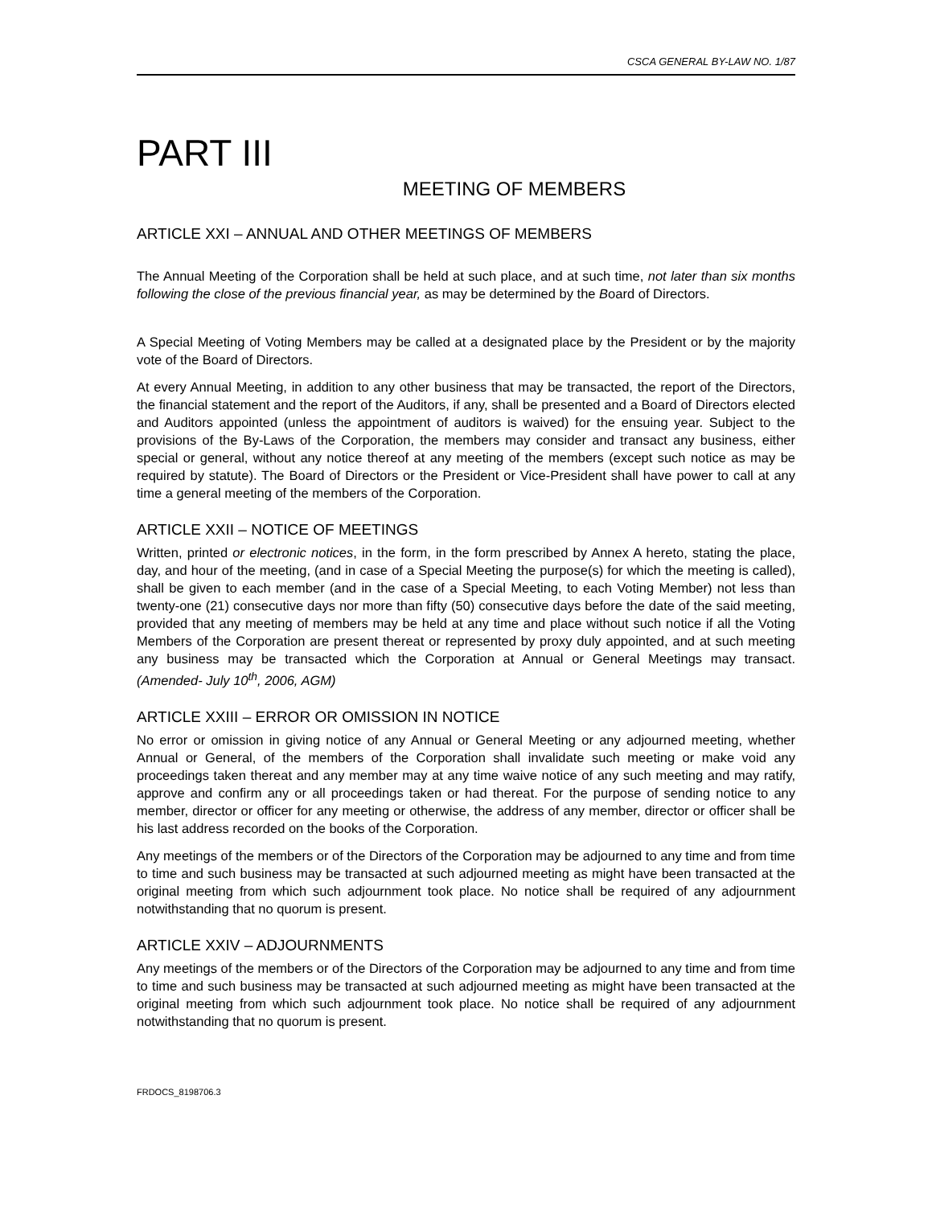CSCA GENERAL BY-LAW NO. 1/87
PART III
MEETING OF MEMBERS
ARTICLE XXI – ANNUAL AND OTHER MEETINGS OF MEMBERS
The Annual Meeting of the Corporation shall be held at such place, and at such time, not later than six months following the close of the previous financial year, as may be determined by the Board of Directors.
A Special Meeting of Voting Members may be called at a designated place by the President or by the majority vote of the Board of Directors.
At every Annual Meeting, in addition to any other business that may be transacted, the report of the Directors, the financial statement and the report of the Auditors, if any, shall be presented and a Board of Directors elected and Auditors appointed (unless the appointment of auditors is waived) for the ensuing year. Subject to the provisions of the By-Laws of the Corporation, the members may consider and transact any business, either special or general, without any notice thereof at any meeting of the members (except such notice as may be required by statute). The Board of Directors or the President or Vice-President shall have power to call at any time a general meeting of the members of the Corporation.
ARTICLE XXII – NOTICE OF MEETINGS
Written, printed or electronic notices, in the form, in the form prescribed by Annex A hereto, stating the place, day, and hour of the meeting, (and in case of a Special Meeting the purpose(s) for which the meeting is called), shall be given to each member (and in the case of a Special Meeting, to each Voting Member) not less than twenty-one (21) consecutive days nor more than fifty (50) consecutive days before the date of the said meeting, provided that any meeting of members may be held at any time and place without such notice if all the Voting Members of the Corporation are present thereat or represented by proxy duly appointed, and at such meeting any business may be transacted which the Corporation at Annual or General Meetings may transact. (Amended- July 10<sup>th</sup>, 2006, AGM)
ARTICLE XXIII – ERROR OR OMISSION IN NOTICE
No error or omission in giving notice of any Annual or General Meeting or any adjourned meeting, whether Annual or General, of the members of the Corporation shall invalidate such meeting or make void any proceedings taken thereat and any member may at any time waive notice of any such meeting and may ratify, approve and confirm any or all proceedings taken or had thereat. For the purpose of sending notice to any member, director or officer for any meeting or otherwise, the address of any member, director or officer shall be his last address recorded on the books of the Corporation.
Any meetings of the members or of the Directors of the Corporation may be adjourned to any time and from time to time and such business may be transacted at such adjourned meeting as might have been transacted at the original meeting from which such adjournment took place. No notice shall be required of any adjournment notwithstanding that no quorum is present.
ARTICLE XXIV – ADJOURNMENTS
Any meetings of the members or of the Directors of the Corporation may be adjourned to any time and from time to time and such business may be transacted at such adjourned meeting as might have been transacted at the original meeting from which such adjournment took place. No notice shall be required of any adjournment notwithstanding that no quorum is present.
FRDOCS_8198706.3